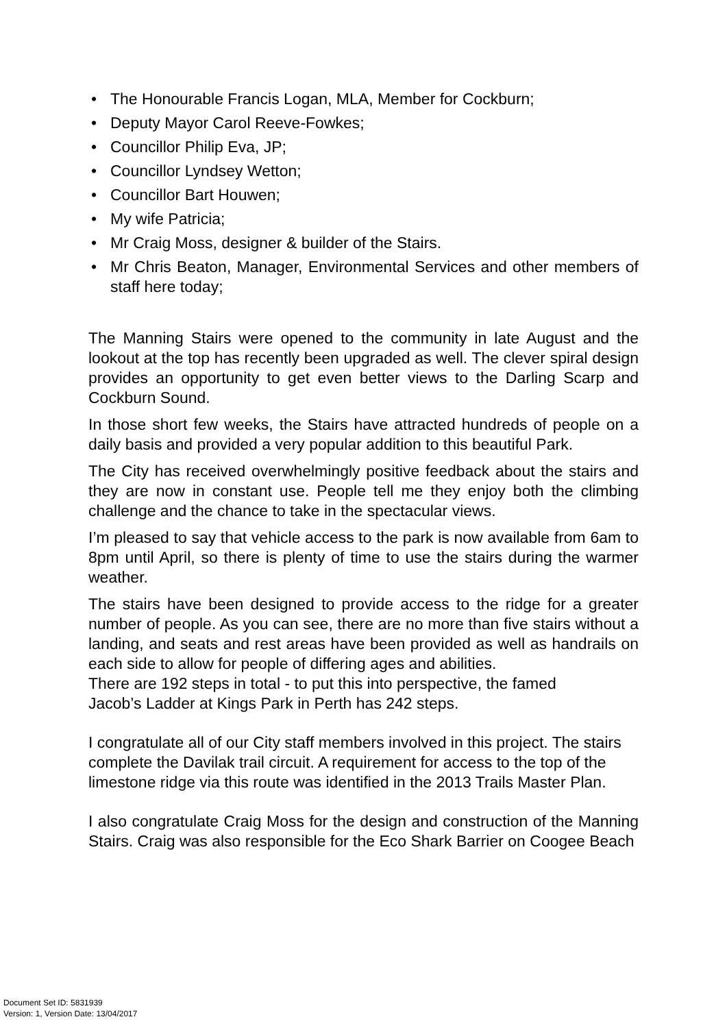• The Honourable Francis Logan, MLA, Member for Cockburn;
• Deputy Mayor Carol Reeve-Fowkes;
• Councillor Philip Eva, JP;
• Councillor Lyndsey Wetton;
• Councillor Bart Houwen;
• My wife Patricia;
• Mr Craig Moss, designer & builder of the Stairs.
• Mr Chris Beaton, Manager, Environmental Services and other members of staff here today;
The Manning Stairs were opened to the community in late August and the lookout at the top has recently been upgraded as well. The clever spiral design provides an opportunity to get even better views to the Darling Scarp and Cockburn Sound.
In those short few weeks, the Stairs have attracted hundreds of people on a daily basis and provided a very popular addition to this beautiful Park.
The City has received overwhelmingly positive feedback about the stairs and they are now in constant use. People tell me they enjoy both the climbing challenge and the chance to take in the spectacular views.
I’m pleased to say that vehicle access to the park is now available from 6am to 8pm until April, so there is plenty of time to use the stairs during the warmer weather.
The stairs have been designed to provide access to the ridge for a greater number of people. As you can see, there are no more than five stairs without a landing, and seats and rest areas have been provided as well as handrails on each side to allow for people of differing ages and abilities.
There are 192 steps in total - to put this into perspective, the famed Jacob’s Ladder at Kings Park in Perth has 242 steps.
I congratulate all of our City staff members involved in this project. The stairs complete the Davilak trail circuit. A requirement for access to the top of the limestone ridge via this route was identified in the 2013 Trails Master Plan.
I also congratulate Craig Moss for the design and construction of the Manning Stairs. Craig was also responsible for the Eco Shark Barrier on Coogee Beach
Document Set ID: 5831939
Version: 1, Version Date: 13/04/2017